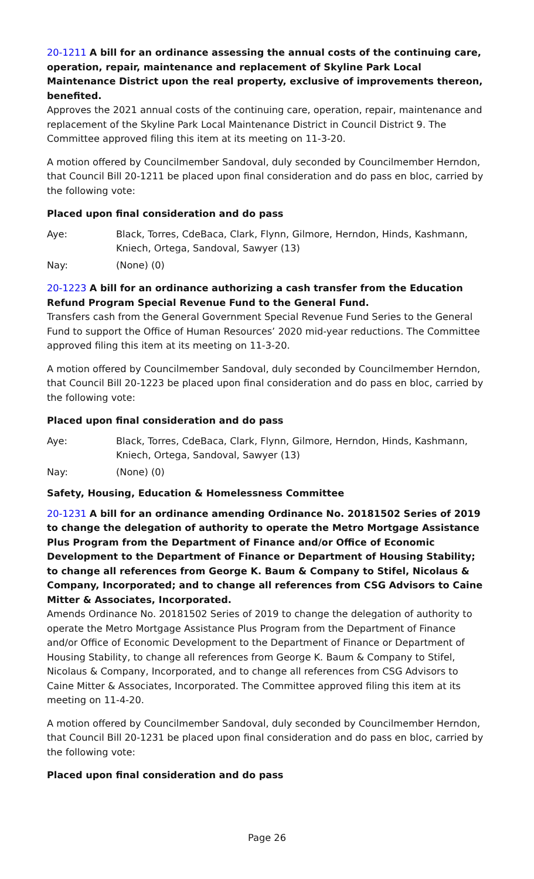20-1211 A bill for an ordinance assessing the annual costs of the continuing care, operation, repair, maintenance and replacement of Skyline Park Local Maintenance District upon the real property, exclusive of improvements thereon, benefited.
Approves the 2021 annual costs of the continuing care, operation, repair, maintenance and replacement of the Skyline Park Local Maintenance District in Council District 9. The Committee approved filing this item at its meeting on 11-3-20.
A motion offered by Councilmember Sandoval, duly seconded by Councilmember Herndon, that Council Bill 20-1211 be placed upon final consideration and do pass en bloc, carried by the following vote:
Placed upon final consideration and do pass
Aye: Black, Torres, CdeBaca, Clark, Flynn, Gilmore, Herndon, Hinds, Kashmann, Kniech, Ortega, Sandoval, Sawyer (13)
Nay: (None) (0)
20-1223 A bill for an ordinance authorizing a cash transfer from the Education Refund Program Special Revenue Fund to the General Fund.
Transfers cash from the General Government Special Revenue Fund Series to the General Fund to support the Office of Human Resources’ 2020 mid-year reductions. The Committee approved filing this item at its meeting on 11-3-20.
A motion offered by Councilmember Sandoval, duly seconded by Councilmember Herndon, that Council Bill 20-1223 be placed upon final consideration and do pass en bloc, carried by the following vote:
Placed upon final consideration and do pass
Aye: Black, Torres, CdeBaca, Clark, Flynn, Gilmore, Herndon, Hinds, Kashmann, Kniech, Ortega, Sandoval, Sawyer (13)
Nay: (None) (0)
Safety, Housing, Education & Homelessness Committee
20-1231 A bill for an ordinance amending Ordinance No. 20181502 Series of 2019 to change the delegation of authority to operate the Metro Mortgage Assistance Plus Program from the Department of Finance and/or Office of Economic Development to the Department of Finance or Department of Housing Stability; to change all references from George K. Baum & Company to Stifel, Nicolaus & Company, Incorporated; and to change all references from CSG Advisors to Caine Mitter & Associates, Incorporated.
Amends Ordinance No. 20181502 Series of 2019 to change the delegation of authority to operate the Metro Mortgage Assistance Plus Program from the Department of Finance and/or Office of Economic Development to the Department of Finance or Department of Housing Stability, to change all references from George K. Baum & Company to Stifel, Nicolaus & Company, Incorporated, and to change all references from CSG Advisors to Caine Mitter & Associates, Incorporated. The Committee approved filing this item at its meeting on 11-4-20.
A motion offered by Councilmember Sandoval, duly seconded by Councilmember Herndon, that Council Bill 20-1231 be placed upon final consideration and do pass en bloc, carried by the following vote:
Placed upon final consideration and do pass
Page 26